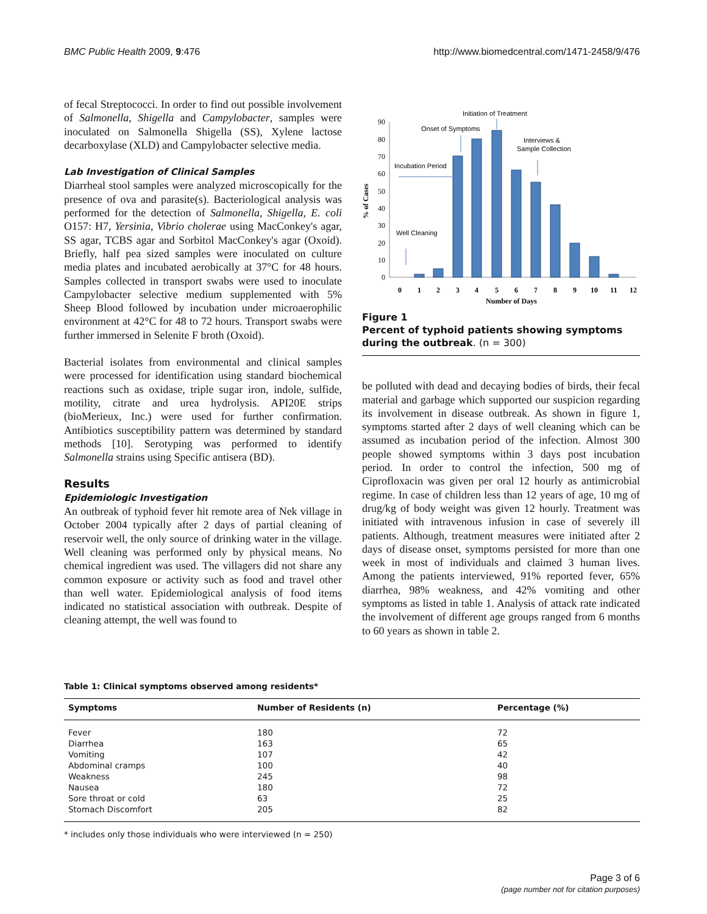BMC Public Health 2009, 9:476 http://www.biomedcentral.com/1471-2458/9/476
of fecal Streptococci. In order to find out possible involvement of Salmonella, Shigella and Campylobacter, samples were inoculated on Salmonella Shigella (SS), Xylene lactose decarboxylase (XLD) and Campylobacter selective media.
Lab Investigation of Clinical Samples
Diarrheal stool samples were analyzed microscopically for the presence of ova and parasite(s). Bacteriological analysis was performed for the detection of Salmonella, Shigella, E. coli O157: H7, Yersinia, Vibrio cholerae using MacConkey's agar, SS agar, TCBS agar and Sorbitol MacConkey's agar (Oxoid). Briefly, half pea sized samples were inoculated on culture media plates and incubated aerobically at 37°C for 48 hours. Samples collected in transport swabs were used to inoculate Campylobacter selective medium supplemented with 5% Sheep Blood followed by incubation under microaerophilic environment at 42°C for 48 to 72 hours. Transport swabs were further immersed in Selenite F broth (Oxoid).
Bacterial isolates from environmental and clinical samples were processed for identification using standard biochemical reactions such as oxidase, triple sugar iron, indole, sulfide, motility, citrate and urea hydrolysis. API20E strips (bioMerieux, Inc.) were used for further confirmation. Antibiotics susceptibility pattern was determined by standard methods [10]. Serotyping was performed to identify Salmonella strains using Specific antisera (BD).
Results
Epidemiologic Investigation
An outbreak of typhoid fever hit remote area of Nek village in October 2004 typically after 2 days of partial cleaning of reservoir well, the only source of drinking water in the village. Well cleaning was performed only by physical means. No chemical ingredient was used. The villagers did not share any common exposure or activity such as food and travel other than well water. Epidemiological analysis of food items indicated no statistical association with outbreak. Despite of cleaning attempt, the well was found to
0
10
20
30
40
50
60
70
80
90
% of Cases
0
1
2
3
4
5
6
7
8
9
10
11
12
Number of Days
Initiation of Treatment
Onset of Symptoms
Interviews &
Sample Collection
Incubation Period
Well Cleaning
Figure 1
Percent of typhoid patients showing symptoms during the outbreak. (n = 300)
be polluted with dead and decaying bodies of birds, their fecal material and garbage which supported our suspicion regarding its involvement in disease outbreak. As shown in figure 1, symptoms started after 2 days of well cleaning which can be assumed as incubation period of the infection. Almost 300 people showed symptoms within 3 days post incubation period. In order to control the infection, 500 mg of Ciprofloxacin was given per oral 12 hourly as antimicrobial regime. In case of children less than 12 years of age, 10 mg of drug/kg of body weight was given 12 hourly. Treatment was initiated with intravenous infusion in case of severely ill patients. Although, treatment measures were initiated after 2 days of disease onset, symptoms persisted for more than one week in most of individuals and claimed 3 human lives. Among the patients interviewed, 91% reported fever, 65% diarrhea, 98% weakness, and 42% vomiting and other symptoms as listed in table 1. Analysis of attack rate indicated the involvement of different age groups ranged from 6 months to 60 years as shown in table 2.
Table 1: Clinical symptoms observed among residents*
| Symptoms | Number of Residents (n) | Percentage (%) |
| --- | --- | --- |
| Fever | 180 | 72 |
| Diarrhea | 163 | 65 |
| Vomiting | 107 | 42 |
| Abdominal cramps | 100 | 40 |
| Weakness | 245 | 98 |
| Nausea | 180 | 72 |
| Sore throat or cold | 63 | 25 |
| Stomach Discomfort | 205 | 82 |
* includes only those individuals who were interviewed (n = 250)
Page 3 of 6
(page number not for citation purposes)